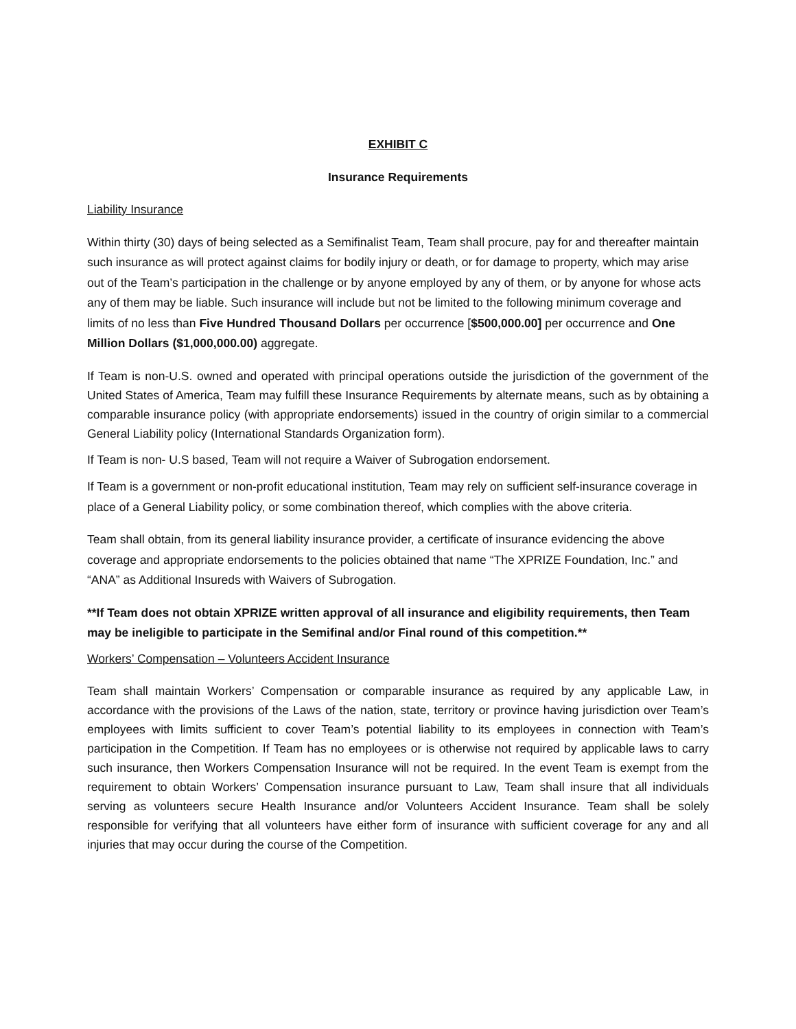EXHIBIT C
Insurance Requirements
Liability Insurance
Within thirty (30) days of being selected as a Semifinalist Team, Team shall procure, pay for and thereafter maintain such insurance as will protect against claims for bodily injury or death, or for damage to property, which may arise out of the Team’s participation in the challenge or by anyone employed by any of them, or by anyone for whose acts any of them may be liable. Such insurance will include but not be limited to the following minimum coverage and limits of no less than Five Hundred Thousand Dollars per occurrence [$500,000.00] per occurrence and One Million Dollars ($1,000,000.00) aggregate.
If Team is non-U.S. owned and operated with principal operations outside the jurisdiction of the government of the United States of America, Team may fulfill these Insurance Requirements by alternate means, such as by obtaining a comparable insurance policy (with appropriate endorsements) issued in the country of origin similar to a commercial General Liability policy (International Standards Organization form).
If Team is non- U.S based, Team will not require a Waiver of Subrogation endorsement.
If Team is a government or non-profit educational institution, Team may rely on sufficient self-insurance coverage in place of a General Liability policy, or some combination thereof, which complies with the above criteria.
Team shall obtain, from its general liability insurance provider, a certificate of insurance evidencing the above coverage and appropriate endorsements to the policies obtained that name “The XPRIZE Foundation, Inc.” and “ANA” as Additional Insureds with Waivers of Subrogation.
**If Team does not obtain XPRIZE written approval of all insurance and eligibility requirements, then Team may be ineligible to participate in the Semifinal and/or Final round of this competition.**
Workers’ Compensation – Volunteers Accident Insurance
Team shall maintain Workers’ Compensation or comparable insurance as required by any applicable Law, in accordance with the provisions of the Laws of the nation, state, territory or province having jurisdiction over Team’s employees with limits sufficient to cover Team’s potential liability to its employees in connection with Team’s participation in the Competition. If Team has no employees or is otherwise not required by applicable laws to carry such insurance, then Workers Compensation Insurance will not be required. In the event Team is exempt from the requirement to obtain Workers’ Compensation insurance pursuant to Law, Team shall insure that all individuals serving as volunteers secure Health Insurance and/or Volunteers Accident Insurance. Team shall be solely responsible for verifying that all volunteers have either form of insurance with sufficient coverage for any and all injuries that may occur during the course of the Competition.